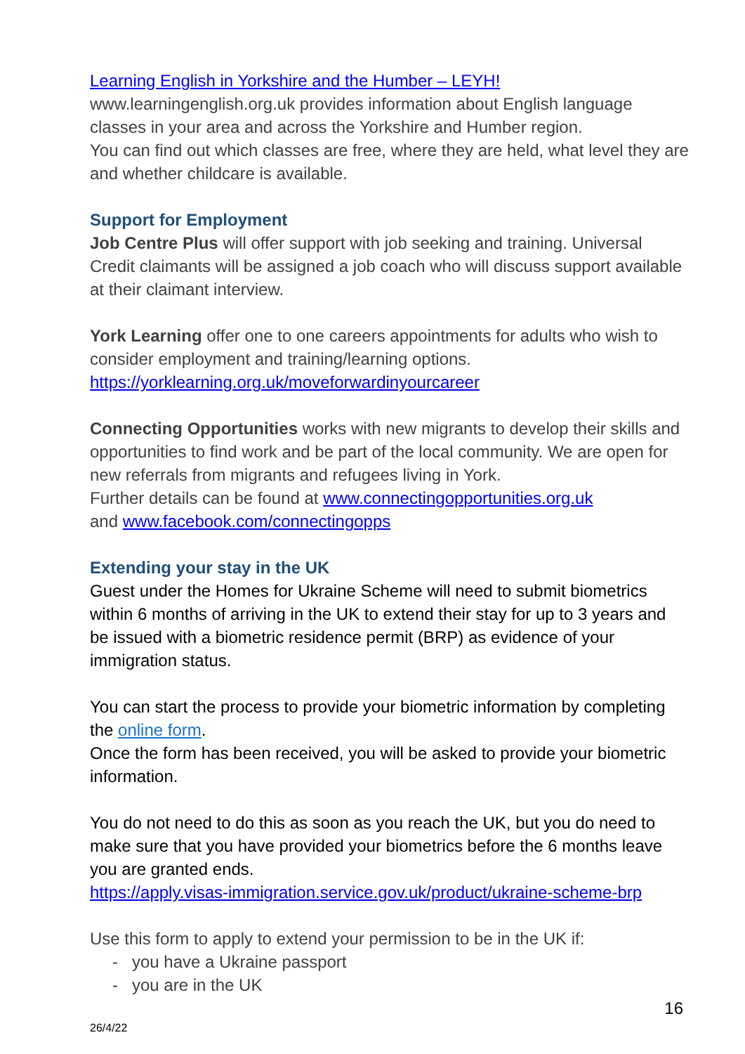Learning English in Yorkshire and the Humber – LEYH!
www.learningenglish.org.uk provides information about English language classes in your area and across the Yorkshire and Humber region.
You can find out which classes are free, where they are held, what level they are and whether childcare is available.
Support for Employment
Job Centre Plus will offer support with job seeking and training. Universal Credit claimants will be assigned a job coach who will discuss support available at their claimant interview.
York Learning offer one to one careers appointments for adults who wish to consider employment and training/learning options.
https://yorklearning.org.uk/moveforwardinyourcareer
Connecting Opportunities works with new migrants to develop their skills and opportunities to find work and be part of the local community. We are open for new referrals from migrants and refugees living in York.
Further details can be found at www.connectingopportunities.org.uk
and www.facebook.com/connectingopps
Extending your stay in the UK
Guest under the Homes for Ukraine Scheme will need to submit biometrics within 6 months of arriving in the UK to extend their stay for up to 3 years and be issued with a biometric residence permit (BRP) as evidence of your immigration status.
You can start the process to provide your biometric information by completing the online form.
Once the form has been received, you will be asked to provide your biometric information.
You do not need to do this as soon as you reach the UK, but you do need to make sure that you have provided your biometrics before the 6 months leave you are granted ends.
https://apply.visas-immigration.service.gov.uk/product/ukraine-scheme-brp
Use this form to apply to extend your permission to be in the UK if:
- you have a Ukraine passport
- you are in the UK
16
26/4/22